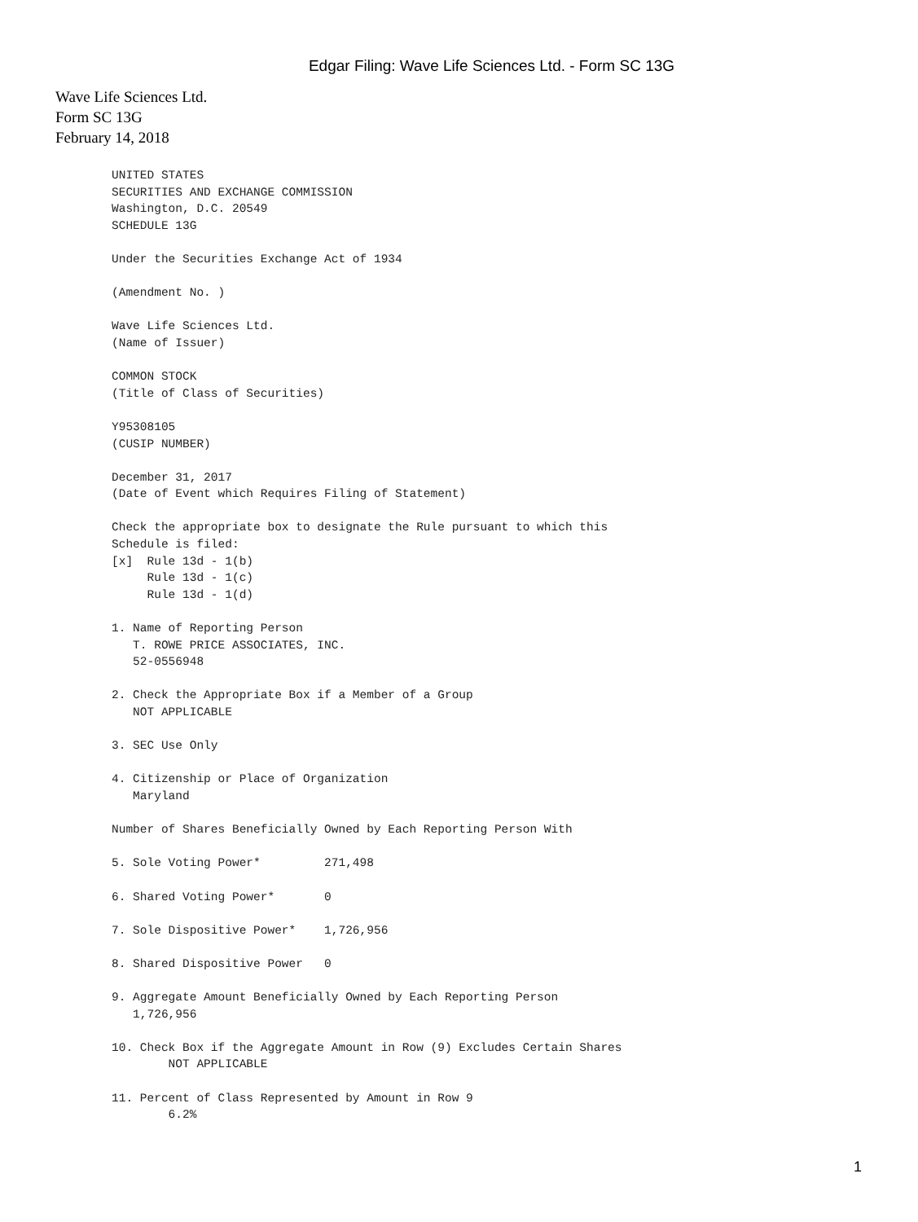Edgar Filing: Wave Life Sciences Ltd. - Form SC 13G
Wave Life Sciences Ltd.
Form SC 13G
February 14, 2018
UNITED STATES
SECURITIES AND EXCHANGE COMMISSION
Washington, D.C. 20549
SCHEDULE 13G

Under the Securities Exchange Act of 1934

(Amendment No. )

Wave Life Sciences Ltd.
(Name of Issuer)

COMMON STOCK
(Title of Class of Securities)

Y95308105
(CUSIP NUMBER)

December 31, 2017
(Date of Event which Requires Filing of Statement)

Check the appropriate box to designate the Rule pursuant to which this
Schedule is filed:
[x]  Rule 13d - 1(b)
     Rule 13d - 1(c)
     Rule 13d - 1(d)

1. Name of Reporting Person
   T. ROWE PRICE ASSOCIATES, INC.
   52-0556948

2. Check the Appropriate Box if a Member of a Group
   NOT APPLICABLE

3. SEC Use Only

4. Citizenship or Place of Organization
   Maryland

Number of Shares Beneficially Owned by Each Reporting Person With

5. Sole Voting Power*         271,498

6. Shared Voting Power*       0

7. Sole Dispositive Power*    1,726,956

8. Shared Dispositive Power   0

9. Aggregate Amount Beneficially Owned by Each Reporting Person
   1,726,956

10. Check Box if the Aggregate Amount in Row (9) Excludes Certain Shares
        NOT APPLICABLE

11. Percent of Class Represented by Amount in Row 9
        6.2%
1